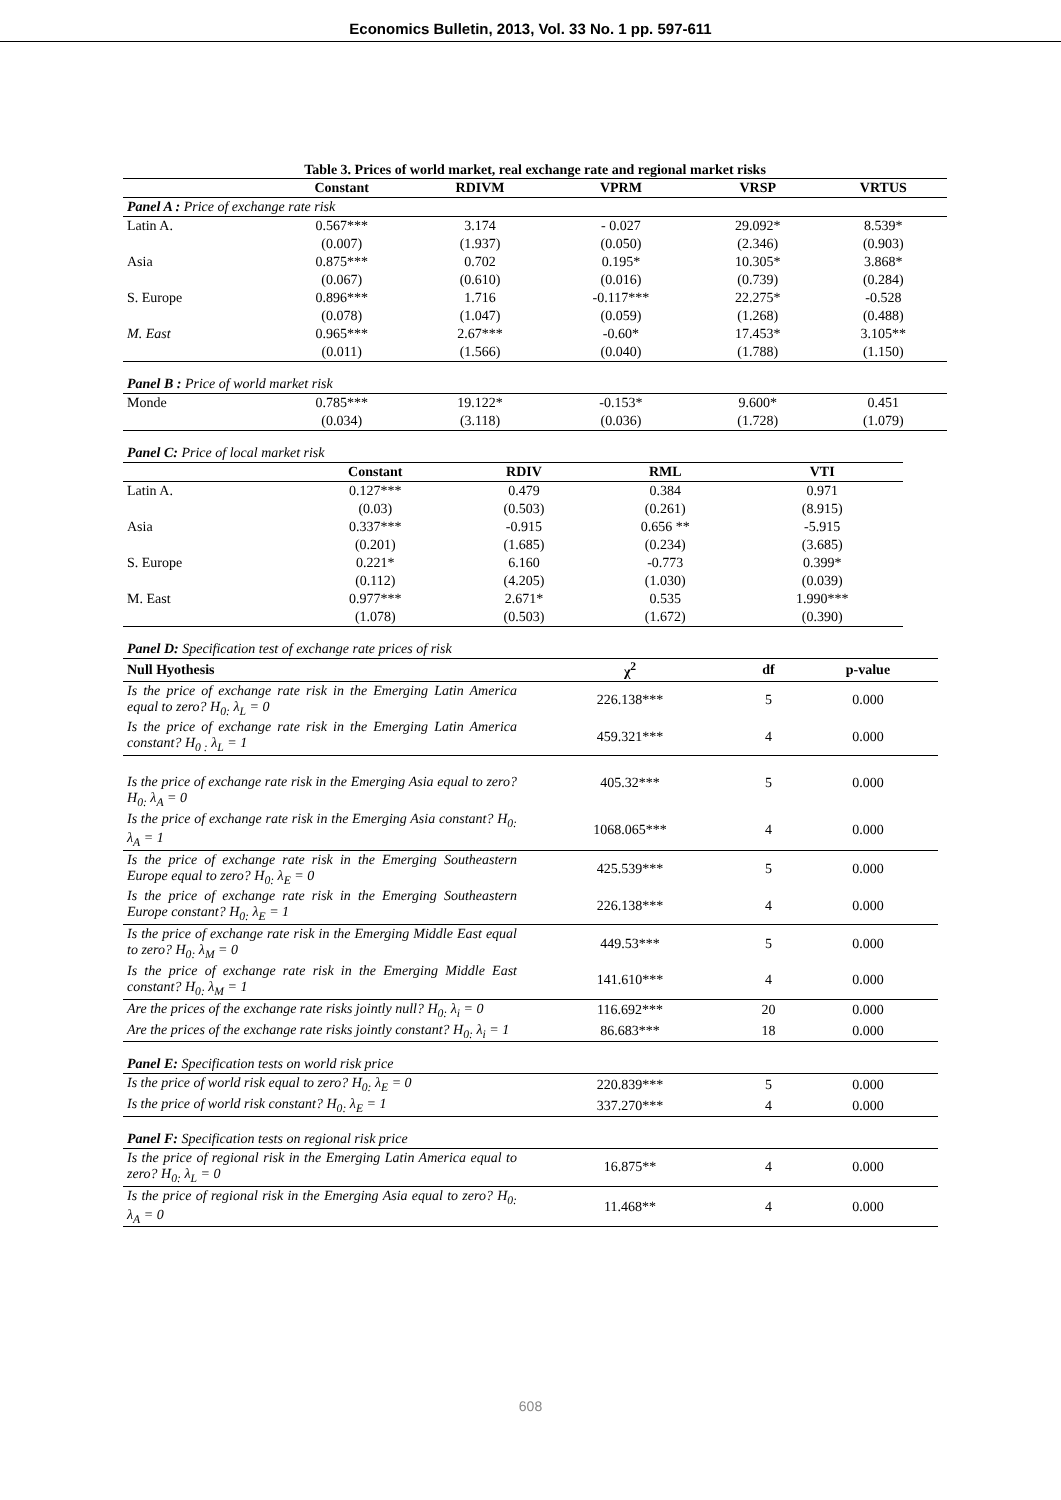Economics Bulletin, 2013, Vol. 33 No. 1 pp. 597-611
Table 3. Prices of world market, real exchange rate and regional market risks
| | Constant | RDIVM | VPRM | VRSP | VRTUS |
| --- | --- | --- | --- | --- | --- |
| Panel A : Price of exchange rate risk | | | | | |
| Latin A. | 0.567*** | 3.174 | - 0.027 | 29.092* | 8.539* |
| | (0.007) | (1.937) | (0.050) | (2.346) | (0.903) |
| Asia | 0.875*** | 0.702 | 0.195* | 10.305* | 3.868* |
| | (0.067) | (0.610) | (0.016) | (0.739) | (0.284) |
| S. Europe | 0.896*** | 1.716 | -0.117*** | 22.275* | -0.528 |
| | (0.078) | (1.047) | (0.059) | (1.268) | (0.488) |
| M. East | 0.965*** | 2.67*** | -0.60* | 17.453* | 3.105** |
| | (0.011) | (1.566) | (0.040) | (1.788) | (1.150) |
| Panel B : Price of world market risk | | | | | |
| Monde | 0.785*** | 19.122* | -0.153* | 9.600* | 0.451 |
| | (0.034) | (3.118) | (0.036) | (1.728) | (1.079) |
| Panel C: Price of local market risk | | | | |
| | Constant | RDIV | RML | VTI |
| Latin A. | 0.127*** | 0.479 | 0.384 | 0.971 |
| | (0.03) | (0.503) | (0.261) | (8.915) |
| Asia | 0.337*** | -0.915 | 0.656 ** | -5.915 |
| | (0.201) | (1.685) | (0.234) | (3.685) |
| S. Europe | 0.221* | 6.160 | -0.773 | 0.399* |
| | (0.112) | (4.205) | (1.030) | (0.039) |
| M. East | 0.977*** | 2.671* | 0.535 | 1.990*** |
| | (1.078) | (0.503) | (1.672) | (0.390) |
| Panel D: Specification test of exchange rate prices of risk | | | |
| Null Hyothesis | χ<sup>2</sup> | df | p-value |
| Is the price of exchange rate risk in the Emerging Latin America equal to zero? H<sub>0:</sub> λ<sub>L</sub> = 0 | 226.138*** | 5 | 0.000 |
| Is the price of exchange rate risk in the Emerging Latin America constant? H<sub>0 :</sub> λ<sub>L</sub> = 1 | 459.321*** | 4 | 0.000 |
| Is the price of exchange rate risk in the Emerging Asia equal to zero? H<sub>0:</sub> λ<sub>A</sub> = 0 | 405.32*** | 5 | 0.000 |
| Is the price of exchange rate risk in the Emerging Asia constant? H<sub>0:</sub> λ<sub>A</sub> = 1 | 1068.065*** | 4 | 0.000 |
| Is the price of exchange rate risk in the Emerging Southeastern Europe equal to zero? H<sub>0:</sub> λ<sub>E</sub> = 0 | 425.539*** | 5 | 0.000 |
| Is the price of exchange rate risk in the Emerging Southeastern Europe constant? H<sub>0:</sub> λ<sub>E</sub> = 1 | 226.138*** | 4 | 0.000 |
| Is the price of exchange rate risk in the Emerging Middle East equal to zero? H<sub>0:</sub> λ<sub>M</sub> = 0 | 449.53*** | 5 | 0.000 |
| Is the price of exchange rate risk in the Emerging Middle East constant? H<sub>0:</sub> λ<sub>M</sub> = 1 | 141.610*** | 4 | 0.000 |
| Are the prices of the exchange rate risks jointly null? H<sub>0:</sub> λ<sub>i</sub> = 0 | 116.692*** | 20 | 0.000 |
| Are the prices of the exchange rate risks jointly constant? H<sub>0:</sub> λ<sub>i</sub> = 1 | 86.683*** | 18 | 0.000 |
| Panel E: Specification tests on world risk price | | | |
| Is the price of world risk equal to zero? H<sub>0:</sub> λ<sub>E</sub> = 0 | 220.839*** | 5 | 0.000 |
| Is the price of world risk constant? H<sub>0:</sub> λ<sub>E</sub> = 1 | 337.270*** | 4 | 0.000 |
| Panel F: Specification tests on regional risk price | | | |
| Is the price of regional risk in the Emerging Latin America equal to zero? H<sub>0:</sub> λ<sub>L</sub> = 0 | 16.875** | 4 | 0.000 |
| Is the price of regional risk in the Emerging Asia equal to zero? H<sub>0:</sub> λ<sub>A</sub> = 0 | 11.468** | 4 | 0.000 |
608